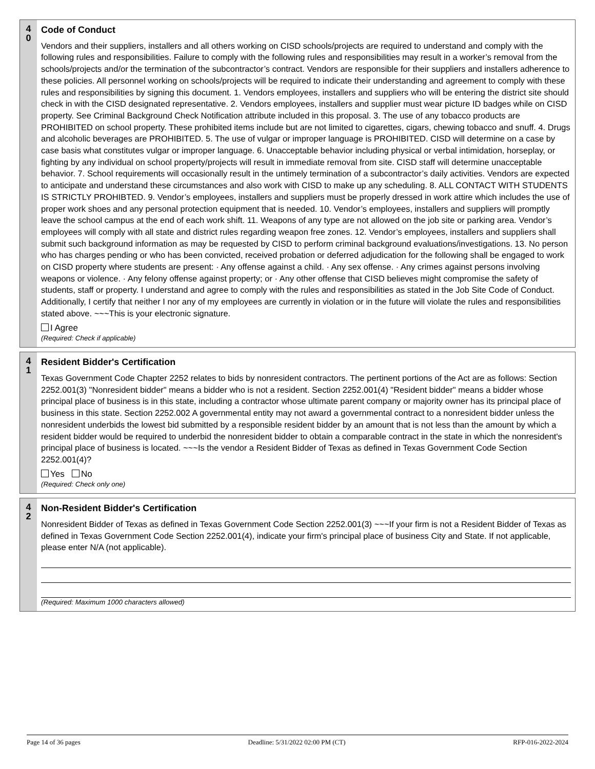4
0
Code of Conduct
Vendors and their suppliers, installers and all others working on CISD schools/projects are required to understand and comply with the following rules and responsibilities. Failure to comply with the following rules and responsibilities may result in a worker’s removal from the schools/projects and/or the termination of the subcontractor’s contract. Vendors are responsible for their suppliers and installers adherence to these policies. All personnel working on schools/projects will be required to indicate their understanding and agreement to comply with these rules and responsibilities by signing this document. 1. Vendors employees, installers and suppliers who will be entering the district site should check in with the CISD designated representative. 2. Vendors employees, installers and supplier must wear picture ID badges while on CISD property. See Criminal Background Check Notification attribute included in this proposal. 3. The use of any tobacco products are PROHIBITED on school property. These prohibited items include but are not limited to cigarettes, cigars, chewing tobacco and snuff. 4. Drugs and alcoholic beverages are PROHIBITED. 5. The use of vulgar or improper language is PROHIBITED. CISD will determine on a case by case basis what constitutes vulgar or improper language. 6. Unacceptable behavior including physical or verbal intimidation, horseplay, or fighting by any individual on school property/projects will result in immediate removal from site. CISD staff will determine unacceptable behavior. 7. School requirements will occasionally result in the untimely termination of a subcontractor’s daily activities. Vendors are expected to anticipate and understand these circumstances and also work with CISD to make up any scheduling. 8. ALL CONTACT WITH STUDENTS IS STRICTLY PROHIBTED. 9. Vendor’s employees, installers and suppliers must be properly dressed in work attire which includes the use of proper work shoes and any personal protection equipment that is needed. 10. Vendor’s employees, installers and suppliers will promptly leave the school campus at the end of each work shift. 11. Weapons of any type are not allowed on the job site or parking area. Vendor’s employees will comply with all state and district rules regarding weapon free zones. 12. Vendor’s employees, installers and suppliers shall submit such background information as may be requested by CISD to perform criminal background evaluations/investigations. 13. No person who has charges pending or who has been convicted, received probation or deferred adjudication for the following shall be engaged to work on CISD property where students are present: · Any offense against a child. · Any sex offense. · Any crimes against persons involving weapons or violence. · Any felony offense against property; or · Any other offense that CISD believes might compromise the safety of students, staff or property. I understand and agree to comply with the rules and responsibilities as stated in the Job Site Code of Conduct. Additionally, I certify that neither I nor any of my employees are currently in violation or in the future will violate the rules and responsibilities stated above. ~~~This is your electronic signature.
I Agree
(Required: Check if applicable)
4
1
Resident Bidder's Certification
Texas Government Code Chapter 2252 relates to bids by nonresident contractors. The pertinent portions of the Act are as follows: Section 2252.001(3) "Nonresident bidder" means a bidder who is not a resident. Section 2252.001(4) "Resident bidder" means a bidder whose principal place of business is in this state, including a contractor whose ultimate parent company or majority owner has its principal place of business in this state. Section 2252.002 A governmental entity may not award a governmental contract to a nonresident bidder unless the nonresident underbids the lowest bid submitted by a responsible resident bidder by an amount that is not less than the amount by which a resident bidder would be required to underbid the nonresident bidder to obtain a comparable contract in the state in which the nonresident's principal place of business is located. ~~~Is the vendor a Resident Bidder of Texas as defined in Texas Government Code Section 2252.001(4)?
Yes No
(Required: Check only one)
4
2
Non-Resident Bidder's Certification
Nonresident Bidder of Texas as defined in Texas Government Code Section 2252.001(3) ~~~If your firm is not a Resident Bidder of Texas as defined in Texas Government Code Section 2252.001(4), indicate your firm's principal place of business City and State. If not applicable, please enter N/A (not applicable).
(Required: Maximum 1000 characters allowed)
Page 14 of 36 pages Deadline: 5/31/2022 02:00 PM (CT) RFP-016-2022-2024